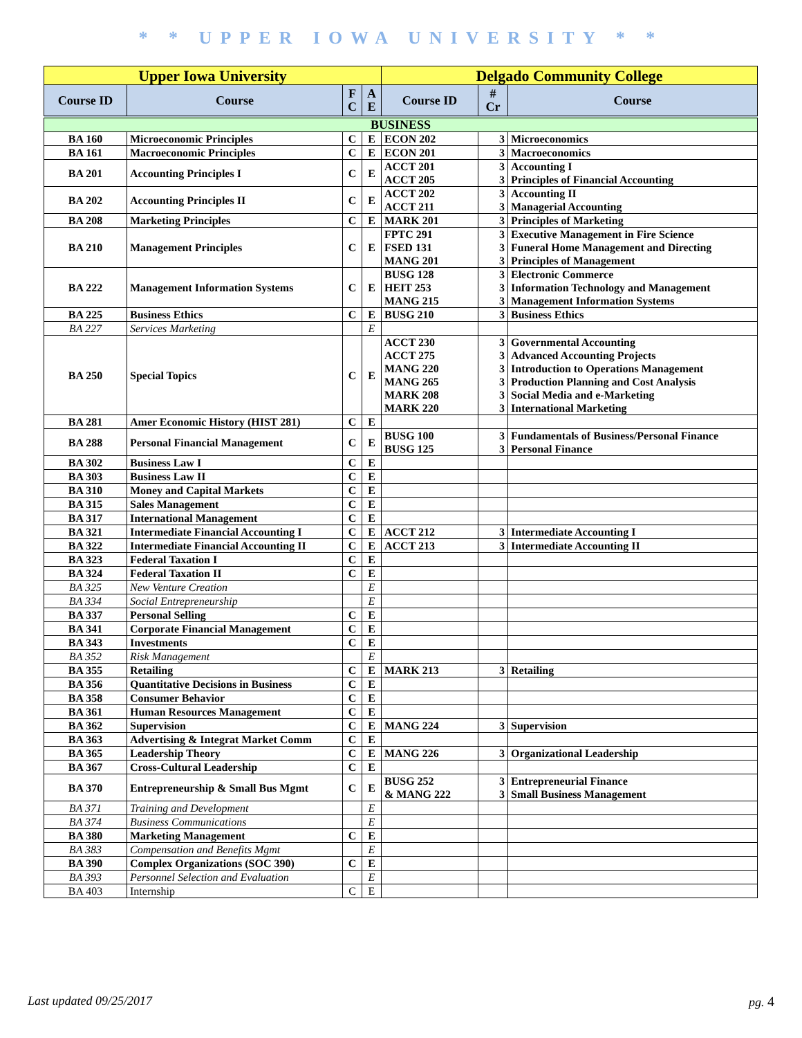* * UPPER IOWA UNIVERSITY * *
| Upper Iowa University | | | | Delgado Community College | | |
| --- | --- | --- | --- | --- | --- | --- |
| Course ID | Course | F C | A E | Course ID | # Cr | Course |
| BUSINESS | | | | | | |
| BA 160 | Microeconomic Principles | C | E | ECON 202 | 3 | Microeconomics |
| BA 161 | Macroeconomic Principles | C | E | ECON 201 | 3 | Macroeconomics |
| BA 201 | Accounting Principles I | C | E | ACCT 201 ACCT 205 | 3 3 | Accounting I Principles of Financial Accounting |
| BA 202 | Accounting Principles II | C | E | ACCT 202 ACCT 211 | 3 3 | Accounting II Managerial Accounting |
| BA 208 | Marketing Principles | C | E | MARK 201 | 3 | Principles of Marketing |
| BA 210 | Management Principles | C | E | FPTC 291 FSED 131 MANG 201 | 3 3 3 | Executive Management in Fire Science Funeral Home Management and Directing Principles of Management |
| BA 222 | Management Information Systems | C | E | BUSG 128 HEIT 253 MANG 215 | 3 3 3 | Electronic Commerce Information Technology and Management Management Information Systems |
| BA 225 | Business Ethics | C | E | BUSG 210 | 3 | Business Ethics |
| BA 227 | Services Marketing | | E | | | |
| BA 250 | Special Topics | C | E | ACCT 230 ACCT 275 MANG 220 MANG 265 MARK 208 MARK 220 | 3 3 3 3 3 3 | Governmental Accounting Advanced Accounting Projects Introduction to Operations Management Production Planning and Cost Analysis Social Media and e-Marketing International Marketing |
| BA 281 | Amer Economic History (HIST 281) | C | E | | | |
| BA 288 | Personal Financial Management | C | E | BUSG 100 BUSG 125 | 3 3 | Fundamentals of Business/Personal Finance Personal Finance |
| BA 302 | Business Law I | C | E | | | |
| BA 303 | Business Law II | C | E | | | |
| BA 310 | Money and Capital Markets | C | E | | | |
| BA 315 | Sales Management | C | E | | | |
| BA 317 | International Management | C | E | | | |
| BA 321 | Intermediate Financial Accounting I | C | E | ACCT 212 | 3 | Intermediate Accounting I |
| BA 322 | Intermediate Financial Accounting II | C | E | ACCT 213 | 3 | Intermediate Accounting II |
| BA 323 | Federal Taxation I | C | E | | | |
| BA 324 | Federal Taxation II | C | E | | | |
| BA 325 | New Venture Creation | | E | | | |
| BA 334 | Social Entrepreneurship | | E | | | |
| BA 337 | Personal Selling | C | E | | | |
| BA 341 | Corporate Financial Management | C | E | | | |
| BA 343 | Investments | C | E | | | |
| BA 352 | Risk Management | | E | | | |
| BA 355 | Retailing | C | E | MARK 213 | 3 | Retailing |
| BA 356 | Quantitative Decisions in Business | C | E | | | |
| BA 358 | Consumer Behavior | C | E | | | |
| BA 361 | Human Resources Management | C | E | | | |
| BA 362 | Supervision | C | E | MANG 224 | 3 | Supervision |
| BA 363 | Advertising & Integrat Market Comm | C | E | | | |
| BA 365 | Leadership Theory | C | E | MANG 226 | 3 | Organizational Leadership |
| BA 367 | Cross-Cultural Leadership | C | E | | | |
| BA 370 | Entrepreneurship & Small Bus Mgmt | C | E | BUSG 252 & MANG 222 | 3 3 | Entrepreneurial Finance Small Business Management |
| BA 371 | Training and Development | | E | | | |
| BA 374 | Business Communications | | E | | | |
| BA 380 | Marketing Management | C | E | | | |
| BA 383 | Compensation and Benefits Mgmt | | E | | | |
| BA 390 | Complex Organizations (SOC 390) | C | E | | | |
| BA 393 | Personnel Selection and Evaluation | | E | | | |
| BA 403 | Internship | C | E | | | |
Last updated 09/25/2017 pg. 4